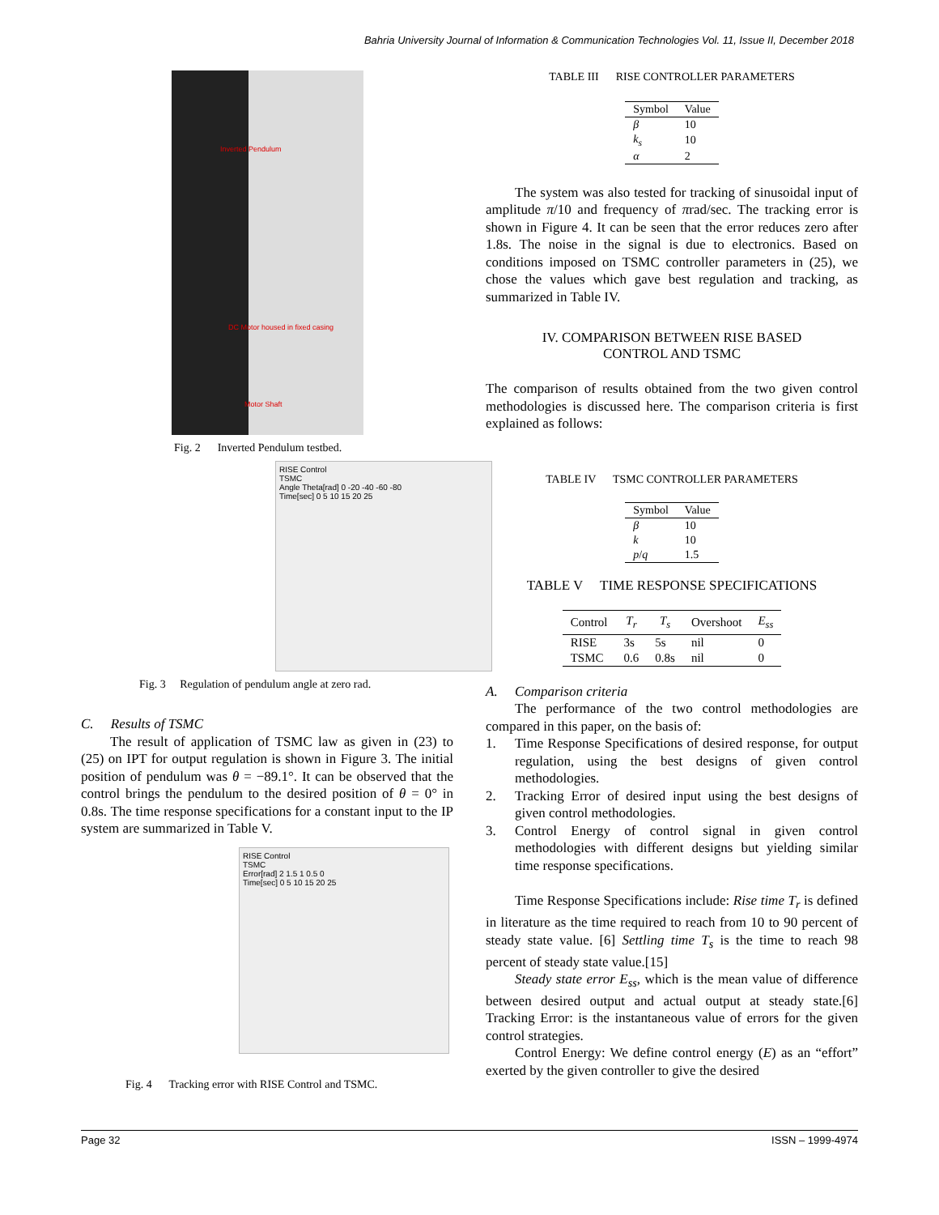Bahria University Journal of Information & Communication Technologies Vol. 11, Issue II, December 2018
Inverted Pendulum
DC Motor housed in fixed casing
Motor Shaft
Fig. 2 Inverted Pendulum testbed.
RISE Control
TSMC
Angle Theta[rad] 0 -20 -40 -60 -80
Time[sec] 0 5 10 15 20 25
Fig. 3 Regulation of pendulum angle at zero rad.
C. Results of TSMC
The result of application of TSMC law as given in (23) to (25) on IPT for output regulation is shown in Figure 3. The initial position of pendulum was θ = −89.1°. It can be observed that the control brings the pendulum to the desired position of θ = 0° in 0.8s. The time response specifications for a constant input to the IP system are summarized in Table V.
RISE Control
TSMC
Error[rad] 2 1.5 1 0.5 0
Time[sec] 0 5 10 15 20 25
Fig. 4 Tracking error with RISE Control and TSMC.
TABLE III RISE CONTROLLER PARAMETERS
| Symbol | Value |
| --- | --- |
| β | 10 |
| k<sub>s</sub> | 10 |
| α | 2 |
The system was also tested for tracking of sinusoidal input of amplitude π/10 and frequency of πrad/sec. The tracking error is shown in Figure 4. It can be seen that the error reduces zero after 1.8s. The noise in the signal is due to electronics. Based on conditions imposed on TSMC controller parameters in (25), we chose the values which gave best regulation and tracking, as summarized in Table IV.
IV. COMPARISON BETWEEN RISE BASED
CONTROL AND TSMC
The comparison of results obtained from the two given control methodologies is discussed here. The comparison criteria is first explained as follows:
TABLE IV TSMC CONTROLLER PARAMETERS
| Symbol | Value |
| --- | --- |
| β | 10 |
| k | 10 |
| p / q | 1.5 |
TABLE V TIME RESPONSE SPECIFICATIONS
| Control | T<sub>r</sub> | T<sub>s</sub> | Overshoot | E<sub>ss</sub> |
| --- | --- | --- | --- | --- |
| RISE | 3s | 5s | nil | 0 |
| TSMC | 0.6 | 0.8s | nil | 0 |
A. Comparison criteria
The performance of the two control methodologies are compared in this paper, on the basis of:
1. Time Response Specifications of desired response, for output regulation, using the best designs of given control methodologies.
2. Tracking Error of desired input using the best designs of given control methodologies.
3. Control Energy of control signal in given control methodologies with different designs but yielding similar time response specifications.
Time Response Specifications include: Rise time T<sub>r</sub> is defined in literature as the time required to reach from 10 to 90 percent of steady state value. [6] Settling time T<sub>s</sub> is the time to reach 98 percent of steady state value.[15]
Steady state error E<sub>ss</sub>, which is the mean value of difference between desired output and actual output at steady state.[6] Tracking Error: is the instantaneous value of errors for the given control strategies.
Control Energy: We define control energy (E) as an “effort” exerted by the given controller to give the desired
Page 32 ISSN – 1999-4974